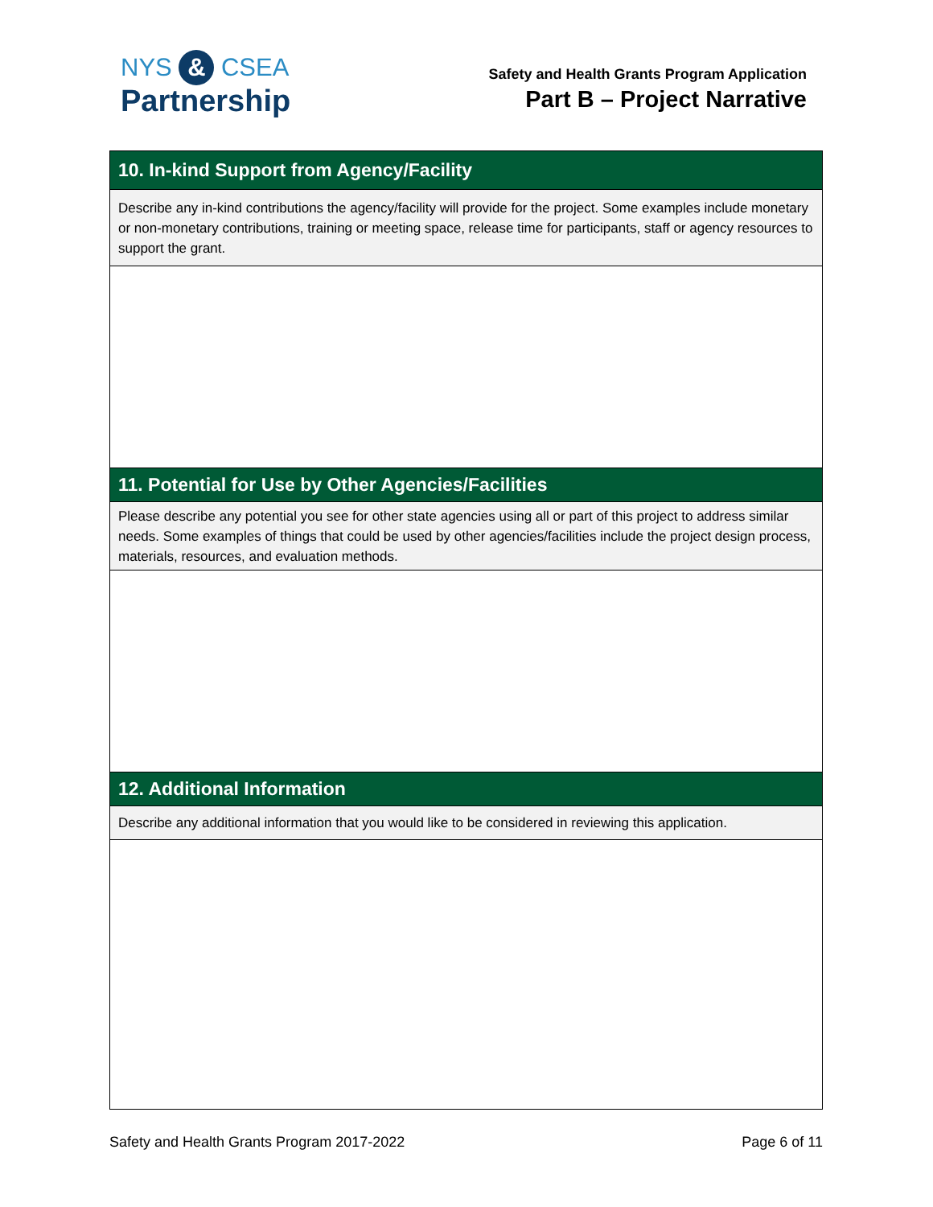NYS & CSEA
Partnership
Safety and Health Grants Program Application
Part B – Project Narrative
| 10. In-kind Support from Agency/Facility |
| --- |
| Describe any in-kind contributions the agency/facility will provide for the project. Some examples include monetary or non-monetary contributions, training or meeting space, release time for participants, staff or agency resources to support the grant. |
| 11. Potential for Use by Other Agencies/Facilities |
| Please describe any potential you see for other state agencies using all or part of this project to address similar needs. Some examples of things that could be used by other agencies/facilities include the project design process, materials, resources, and evaluation methods. |
| 12. Additional Information |
| Describe any additional information that you would like to be considered in reviewing this application. |
Safety and Health Grants Program 2017-2022 Page 6 of 11